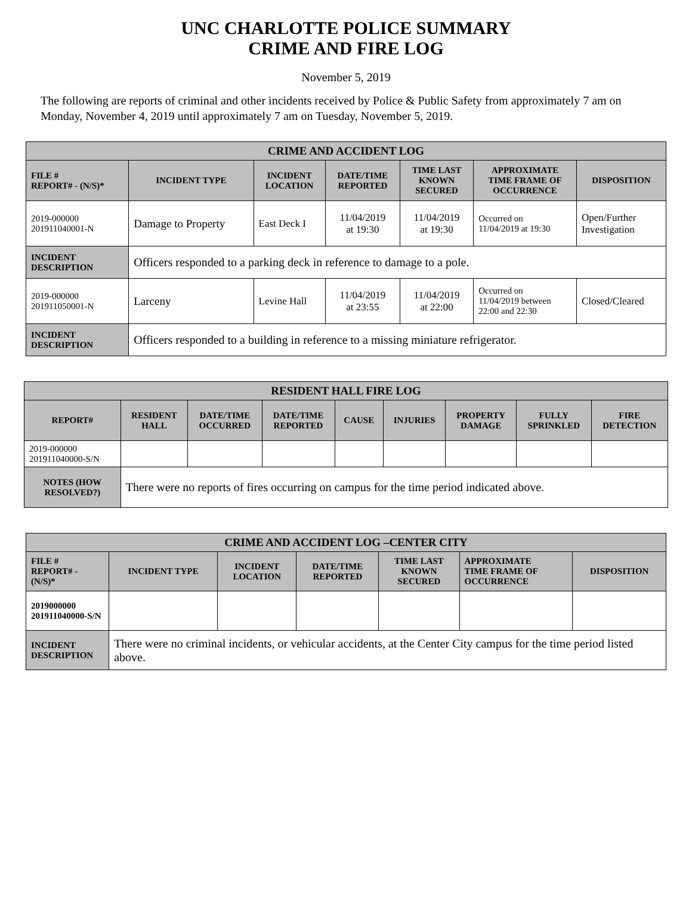UNC CHARLOTTE POLICE SUMMARY
CRIME AND FIRE LOG
November 5, 2019
The following are reports of criminal and other incidents received by Police & Public Safety from approximately 7 am on Monday, November 4, 2019 until approximately 7 am on Tuesday, November 5, 2019.
| CRIME AND ACCIDENT LOG | | | | | | |
| --- | --- | --- | --- | --- | --- | --- |
| FILE # REPORT# - (N/S)* | INCIDENT TYPE | INCIDENT LOCATION | DATE/TIME REPORTED | TIME LAST KNOWN SECURED | APPROXIMATE TIME FRAME OF OCCURRENCE | DISPOSITION |
| 2019-000000 201911040001-N | Damage to Property | East Deck I | 11/04/2019 at 19:30 | 11/04/2019 at 19:30 | Occurred on 11/04/2019 at 19:30 | Open/Further Investigation |
| INCIDENT DESCRIPTION | Officers responded to a parking deck in reference to damage to a pole. | | | | | |
| 2019-000000 201911050001-N | Larceny | Levine Hall | 11/04/2019 at 23:55 | 11/04/2019 at 22:00 | Occurred on 11/04/2019 between 22:00 and 22:30 | Closed/Cleared |
| INCIDENT DESCRIPTION | Officers responded to a building in reference to a missing miniature refrigerator. | | | | | |
| RESIDENT HALL FIRE LOG | | | | | | | | |
| --- | --- | --- | --- | --- | --- | --- | --- | --- |
| REPORT# | RESIDENT HALL | DATE/TIME OCCURRED | DATE/TIME REPORTED | CAUSE | INJURIES | PROPERTY DAMAGE | FULLY SPRINKLED | FIRE DETECTION |
| 2019-000000 201911040000-S/N | | | | | | | | |
| NOTES (HOW RESOLVED?) | There were no reports of fires occurring on campus for the time period indicated above. | | | | | | | |
| CRIME AND ACCIDENT LOG –CENTER CITY | | | | | | |
| --- | --- | --- | --- | --- | --- | --- |
| FILE # REPORT# - (N/S)* | INCIDENT TYPE | INCIDENT LOCATION | DATE/TIME REPORTED | TIME LAST KNOWN SECURED | APPROXIMATE TIME FRAME OF OCCURRENCE | DISPOSITION |
| 2019000000 201911040000-S/N | | | | | | |
| INCIDENT DESCRIPTION | There were no criminal incidents, or vehicular accidents, at the Center City campus for the time period listed above. | | | | | |